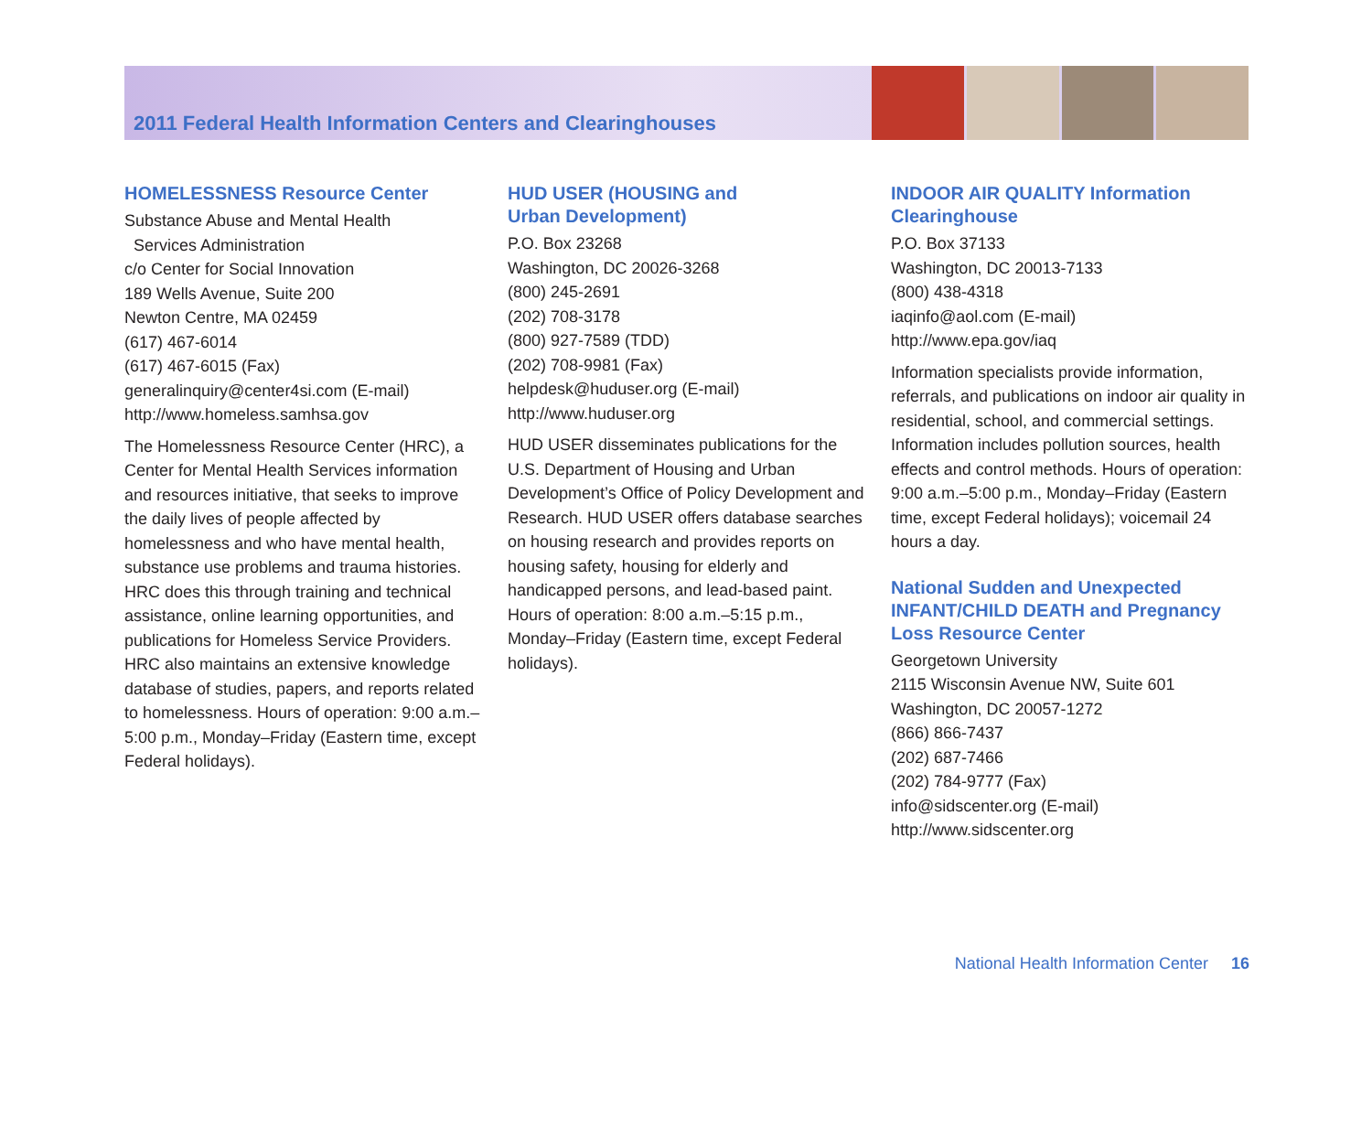2011 Federal Health Information Centers and Clearinghouses
HOMELESSNESS Resource Center
Substance Abuse and Mental Health
Services Administration
c/o Center for Social Innovation
189 Wells Avenue, Suite 200
Newton Centre, MA 02459
(617) 467-6014
(617) 467-6015 (Fax)
generalinquiry@center4si.com (E-mail)
http://www.homeless.samhsa.gov
The Homelessness Resource Center (HRC), a Center for Mental Health Services information and resources initiative, that seeks to improve the daily lives of people affected by homelessness and who have mental health, substance use problems and trauma histories. HRC does this through training and technical assistance, online learning opportunities, and publications for Homeless Service Providers. HRC also maintains an extensive knowledge database of studies, papers, and reports related to homelessness. Hours of operation: 9:00 a.m.–5:00 p.m., Monday–Friday (Eastern time, except Federal holidays).
HUD USER (HOUSING and
Urban Development)
P.O. Box 23268
Washington, DC 20026-3268
(800) 245-2691
(202) 708-3178
(800) 927-7589 (TDD)
(202) 708-9981 (Fax)
helpdesk@huduser.org (E-mail)
http://www.huduser.org
HUD USER disseminates publications for the U.S. Department of Housing and Urban Development’s Office of Policy Development and Research. HUD USER offers database searches on housing research and provides reports on housing safety, housing for elderly and handicapped persons, and lead-based paint. Hours of operation: 8:00 a.m.–5:15 p.m., Monday–Friday (Eastern time, except Federal holidays).
INDOOR AIR QUALITY Information Clearinghouse
P.O. Box 37133
Washington, DC 20013-7133
(800) 438-4318
iaqinfo@aol.com (E-mail)
http://www.epa.gov/iaq
Information specialists provide information, referrals, and publications on indoor air quality in residential, school, and commercial settings. Information includes pollution sources, health effects and control methods. Hours of operation: 9:00 a.m.–5:00 p.m., Monday–Friday (Eastern time, except Federal holidays); voicemail 24 hours a day.
National Sudden and Unexpected INFANT/CHILD DEATH and Pregnancy Loss Resource Center
Georgetown University
2115 Wisconsin Avenue NW, Suite 601
Washington, DC 20057-1272
(866) 866-7437
(202) 687-7466
(202) 784-9777 (Fax)
info@sidscenter.org (E-mail)
http://www.sidscenter.org
National Health Information Center 16